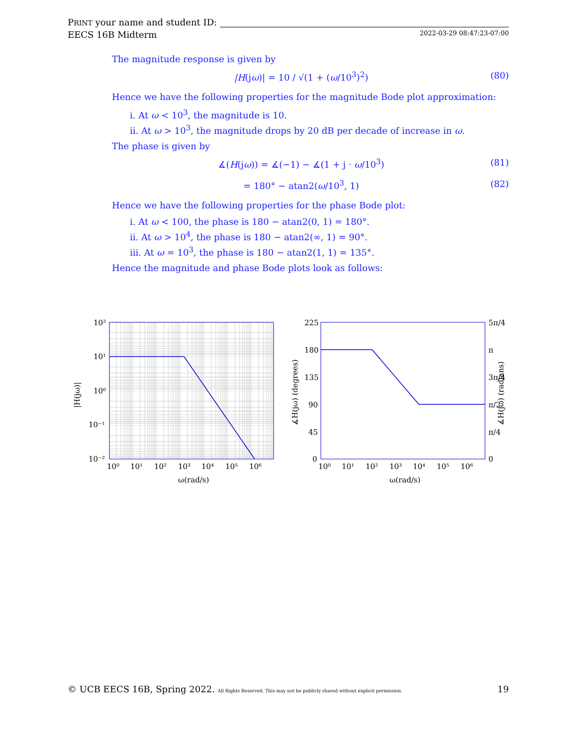PRINT your name and student ID:
EECS 16B Midterm 2022-03-29 08:47:23-07:00
The magnitude response is given by
|H(jω)| = 10 / √(1 + (ω/10<sup>3</sup>)<sup>2</sup>) (80)
Hence we have the following properties for the magnitude Bode plot approximation:
i. At ω < 10<sup>3</sup>, the magnitude is 10.
ii. At ω > 10<sup>3</sup>, the magnitude drops by 20 dB per decade of increase in ω.
The phase is given by
∡(H(jω)) = ∡(−1) − ∡(1 + j · ω/10<sup>3</sup>) (81)
= 180° − atan2(ω/10<sup>3</sup>, 1) (82)
Hence we have the following properties for the phase Bode plot:
i. At ω < 100, the phase is 180 − atan2(0, 1) = 180°.
ii. At ω > 10<sup>4</sup>, the phase is 180 − atan2(∞, 1) = 90°.
iii. At ω = 10<sup>3</sup>, the phase is 180 − atan2(1, 1) = 135°.
Hence the magnitude and phase Bode plots look as follows:
10²
10¹
10⁰
10⁻¹
10⁻²
10⁰
10¹
10²
10³
10⁴
10⁵
10⁶
ω(rad/s)
|H(jω)|
225
180
135
90
45
0
5π/4
π
3π/4
π/2
π/4
0
10⁰
10¹
10²
10³
10⁴
10⁵
10⁶
ω(rad/s)
∡H(jω) (degrees)
∡H(jω) (radians)
© UCB EECS 16B, Spring 2022. All Rights Reserved. This may not be publicly shared without explicit permission. 19